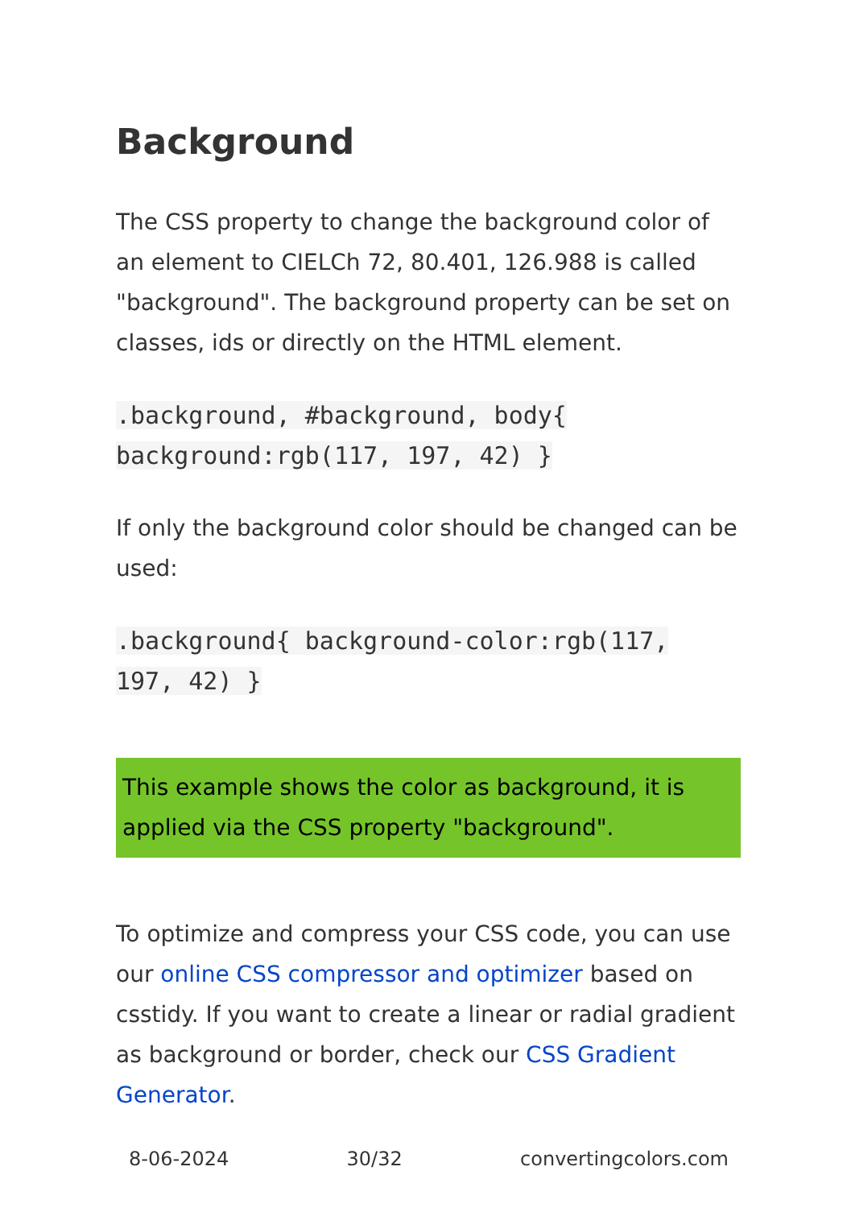Background
The CSS property to change the background color of an element to CIELCh 72, 80.401, 126.988 is called "background". The background property can be set on classes, ids or directly on the HTML element.
.background, #background, body{ background:rgb(117, 197, 42) }
If only the background color should be changed can be used:
.background{ background-color:rgb(117, 197, 42) }
This example shows the color as background, it is applied via the CSS property "background".
To optimize and compress your CSS code, you can use our online CSS compressor and optimizer based on csstidy. If you want to create a linear or radial gradient as background or border, check our CSS Gradient Generator.
8-06-2024 30/32 convertingcolors.com